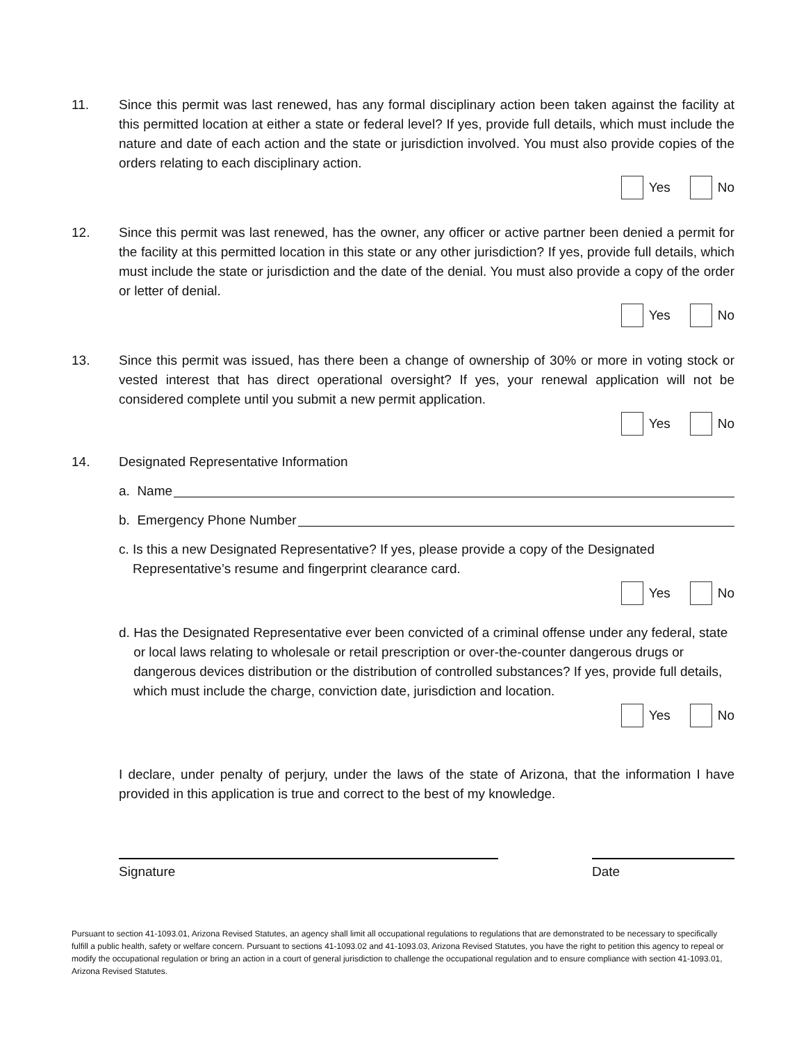11. Since this permit was last renewed, has any formal disciplinary action been taken against the facility at this permitted location at either a state or federal level? If yes, provide full details, which must include the nature and date of each action and the state or jurisdiction involved. You must also provide copies of the orders relating to each disciplinary action.
Yes No
12. Since this permit was last renewed, has the owner, any officer or active partner been denied a permit for the facility at this permitted location in this state or any other jurisdiction? If yes, provide full details, which must include the state or jurisdiction and the date of the denial. You must also provide a copy of the order or letter of denial.
Yes No
13. Since this permit was issued, has there been a change of ownership of 30% or more in voting stock or vested interest that has direct operational oversight? If yes, your renewal application will not be considered complete until you submit a new permit application.
Yes No
14. Designated Representative Information
a. Name
b. Emergency Phone Number
c. Is this a new Designated Representative? If yes, please provide a copy of the Designated Representative’s resume and fingerprint clearance card.
Yes No
d. Has the Designated Representative ever been convicted of a criminal offense under any federal, state or local laws relating to wholesale or retail prescription or over-the-counter dangerous drugs or dangerous devices distribution or the distribution of controlled substances? If yes, provide full details, which must include the charge, conviction date, jurisdiction and location.
Yes No
I declare, under penalty of perjury, under the laws of the state of Arizona, that the information I have provided in this application is true and correct to the best of my knowledge.
Signature Date
Pursuant to section 41-1093.01, Arizona Revised Statutes, an agency shall limit all occupational regulations to regulations that are demonstrated to be necessary to specifically fulfill a public health, safety or welfare concern. Pursuant to sections 41-1093.02 and 41-1093.03, Arizona Revised Statutes, you have the right to petition this agency to repeal or modify the occupational regulation or bring an action in a court of general jurisdiction to challenge the occupational regulation and to ensure compliance with section 41-1093.01, Arizona Revised Statutes.